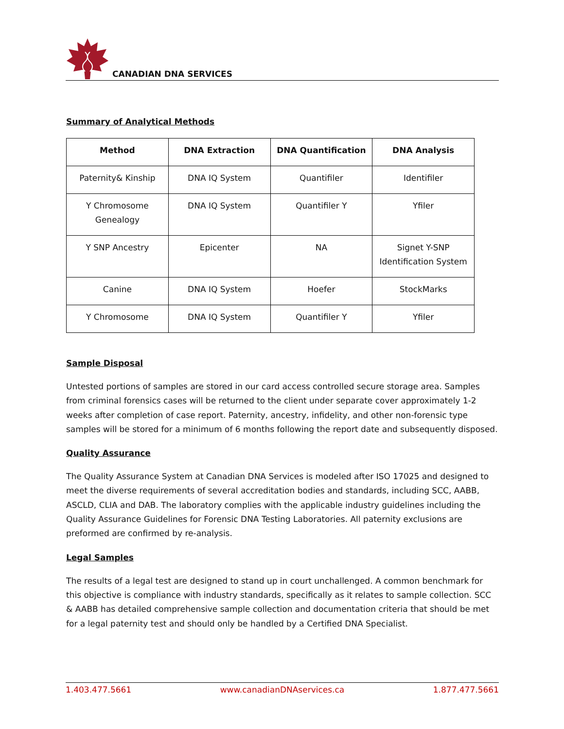CANADIAN DNA SERVICES
Summary of Analytical Methods
| Method | DNA Extraction | DNA Quantification | DNA Analysis |
| --- | --- | --- | --- |
| Paternity& Kinship | DNA IQ System | Quantifiler | Identifiler |
| Y Chromosome Genealogy | DNA IQ System | Quantifiler Y | Yfiler |
| Y SNP Ancestry | Epicenter | NA | Signet Y-SNP Identification System |
| Canine | DNA IQ System | Hoefer | StockMarks |
| Y Chromosome | DNA IQ System | Quantifiler Y | Yfiler |
Sample Disposal
Untested portions of samples are stored in our card access controlled secure storage area. Samples from criminal forensics cases will be returned to the client under separate cover approximately 1-2 weeks after completion of case report. Paternity, ancestry, infidelity, and other non-forensic type samples will be stored for a minimum of 6 months following the report date and subsequently disposed.
Quality Assurance
The Quality Assurance System at Canadian DNA Services is modeled after ISO 17025 and designed to meet the diverse requirements of several accreditation bodies and standards, including SCC, AABB, ASCLD, CLIA and DAB. The laboratory complies with the applicable industry guidelines including the Quality Assurance Guidelines for Forensic DNA Testing Laboratories. All paternity exclusions are preformed are confirmed by re-analysis.
Legal Samples
The results of a legal test are designed to stand up in court unchallenged. A common benchmark for this objective is compliance with industry standards, specifically as it relates to sample collection. SCC & AABB has detailed comprehensive sample collection and documentation criteria that should be met for a legal paternity test and should only be handled by a Certified DNA Specialist.
1.403.477.5661 www.canadianDNAservices.ca 1.877.477.5661